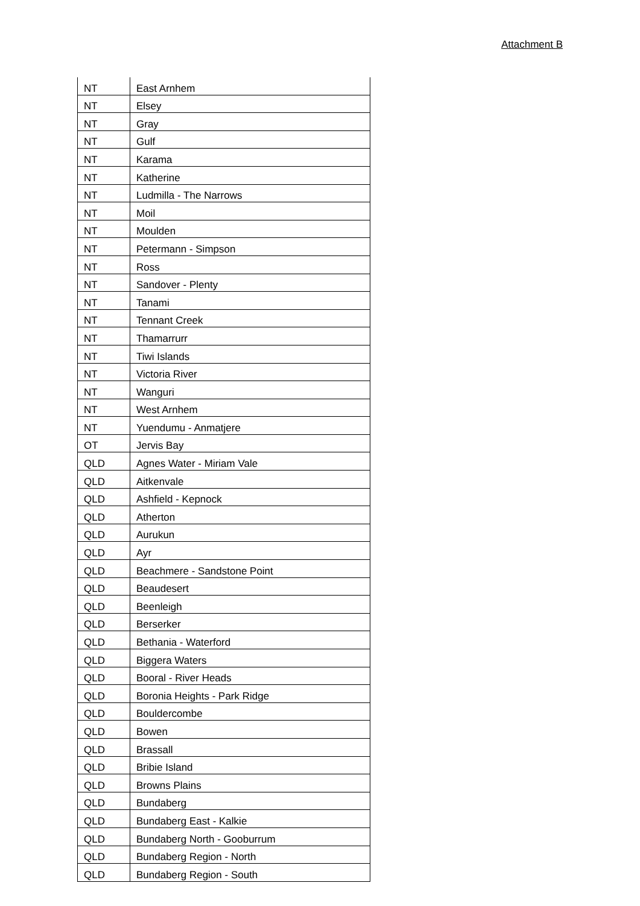Attachment B
| NT | East Arnhem |
| NT | Elsey |
| NT | Gray |
| NT | Gulf |
| NT | Karama |
| NT | Katherine |
| NT | Ludmilla - The Narrows |
| NT | Moil |
| NT | Moulden |
| NT | Petermann - Simpson |
| NT | Ross |
| NT | Sandover - Plenty |
| NT | Tanami |
| NT | Tennant Creek |
| NT | Thamarrurr |
| NT | Tiwi Islands |
| NT | Victoria River |
| NT | Wanguri |
| NT | West Arnhem |
| NT | Yuendumu - Anmatjere |
| OT | Jervis Bay |
| QLD | Agnes Water - Miriam Vale |
| QLD | Aitkenvale |
| QLD | Ashfield - Kepnock |
| QLD | Atherton |
| QLD | Aurukun |
| QLD | Ayr |
| QLD | Beachmere - Sandstone Point |
| QLD | Beaudesert |
| QLD | Beenleigh |
| QLD | Berserker |
| QLD | Bethania - Waterford |
| QLD | Biggera Waters |
| QLD | Booral - River Heads |
| QLD | Boronia Heights - Park Ridge |
| QLD | Bouldercombe |
| QLD | Bowen |
| QLD | Brassall |
| QLD | Bribie Island |
| QLD | Browns Plains |
| QLD | Bundaberg |
| QLD | Bundaberg East - Kalkie |
| QLD | Bundaberg North - Gooburrum |
| QLD | Bundaberg Region - North |
| QLD | Bundaberg Region - South |